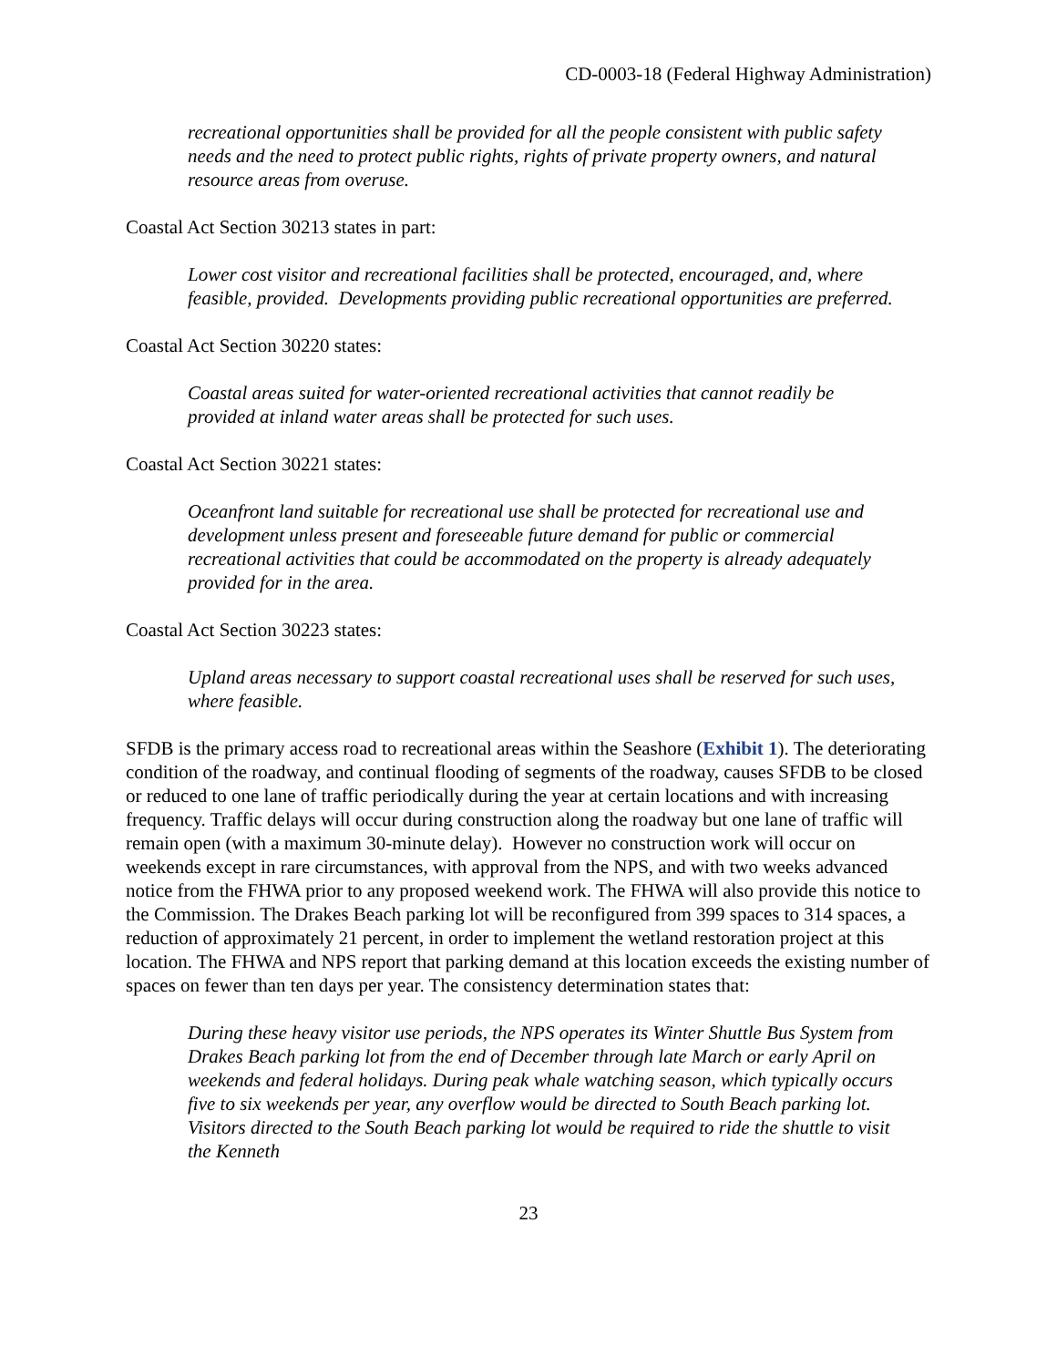CD-0003-18 (Federal Highway Administration)
recreational opportunities shall be provided for all the people consistent with public safety needs and the need to protect public rights, rights of private property owners, and natural resource areas from overuse.
Coastal Act Section 30213 states in part:
Lower cost visitor and recreational facilities shall be protected, encouraged, and, where feasible, provided. Developments providing public recreational opportunities are preferred.
Coastal Act Section 30220 states:
Coastal areas suited for water-oriented recreational activities that cannot readily be provided at inland water areas shall be protected for such uses.
Coastal Act Section 30221 states:
Oceanfront land suitable for recreational use shall be protected for recreational use and development unless present and foreseeable future demand for public or commercial recreational activities that could be accommodated on the property is already adequately provided for in the area.
Coastal Act Section 30223 states:
Upland areas necessary to support coastal recreational uses shall be reserved for such uses, where feasible.
SFDB is the primary access road to recreational areas within the Seashore (Exhibit 1). The deteriorating condition of the roadway, and continual flooding of segments of the roadway, causes SFDB to be closed or reduced to one lane of traffic periodically during the year at certain locations and with increasing frequency. Traffic delays will occur during construction along the roadway but one lane of traffic will remain open (with a maximum 30-minute delay). However no construction work will occur on weekends except in rare circumstances, with approval from the NPS, and with two weeks advanced notice from the FHWA prior to any proposed weekend work. The FHWA will also provide this notice to the Commission. The Drakes Beach parking lot will be reconfigured from 399 spaces to 314 spaces, a reduction of approximately 21 percent, in order to implement the wetland restoration project at this location. The FHWA and NPS report that parking demand at this location exceeds the existing number of spaces on fewer than ten days per year. The consistency determination states that:
During these heavy visitor use periods, the NPS operates its Winter Shuttle Bus System from Drakes Beach parking lot from the end of December through late March or early April on weekends and federal holidays. During peak whale watching season, which typically occurs five to six weekends per year, any overflow would be directed to South Beach parking lot. Visitors directed to the South Beach parking lot would be required to ride the shuttle to visit the Kenneth
23